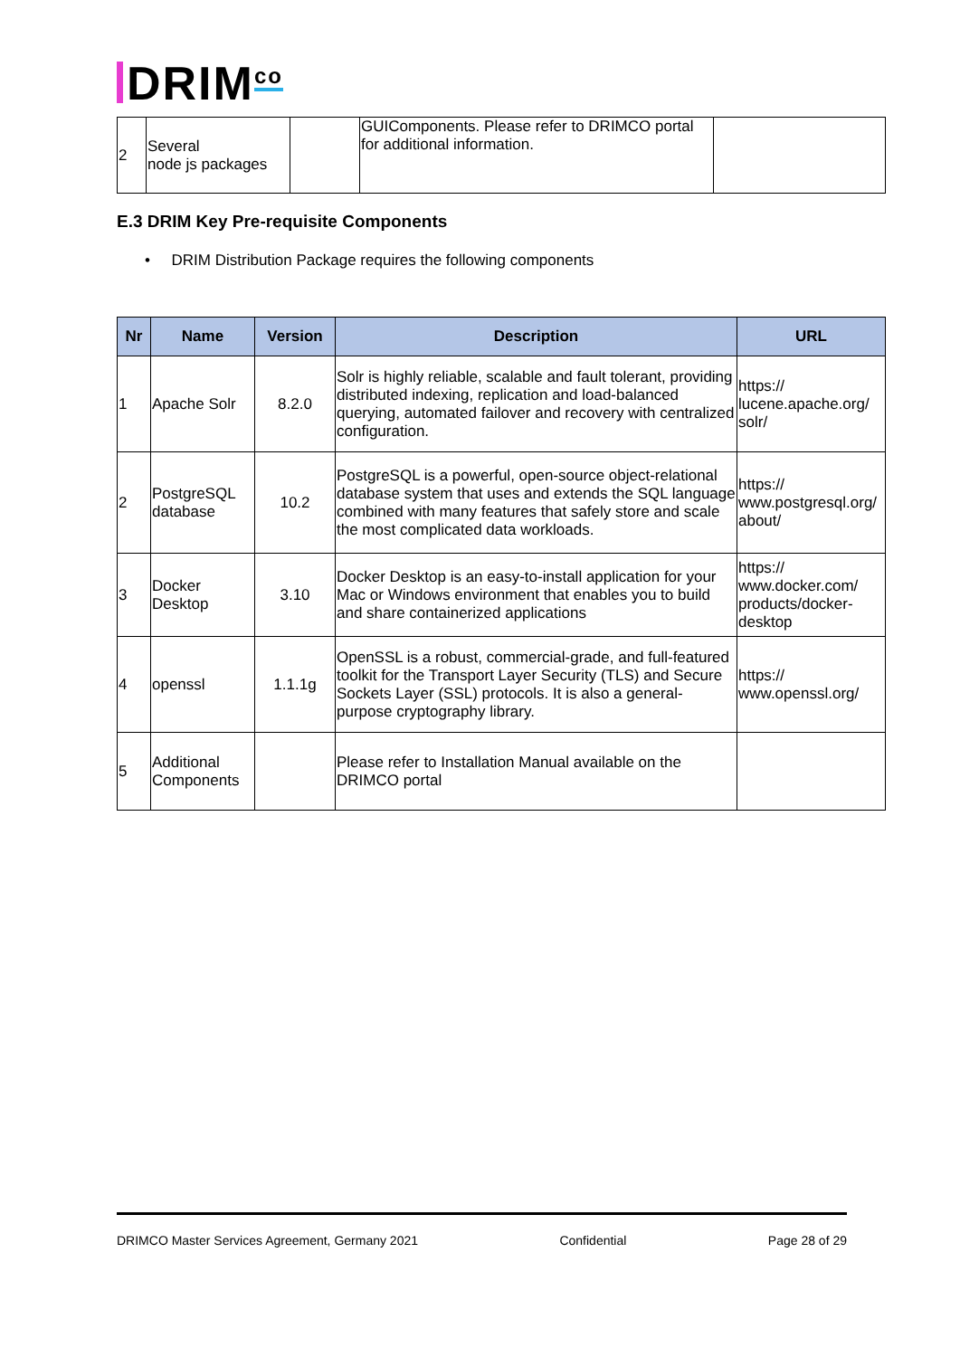DRIM<sup>co</sup>
| 2 | Several node js packages | | GUIComponents. Please refer to DRIMCO portal for additional information. | |
E.3 DRIM Key Pre-requisite Components
• DRIM Distribution Package requires the following components
| Nr | Name | Version | Description | URL |
| --- | --- | --- | --- | --- |
| 1 | Apache Solr | 8.2.0 | Solr is highly reliable, scalable and fault tolerant, providing distributed indexing, replication and load-balanced querying, automated failover and recovery with centralized configuration. | https:// lucene.apache.org/ solr/ |
| 2 | PostgreSQL database | 10.2 | PostgreSQL is a powerful, open-source object-relational database system that uses and extends the SQL language combined with many features that safely store and scale the most complicated data workloads. | https:// www.postgresql.org/ about/ |
| 3 | Docker Desktop | 3.10 | Docker Desktop is an easy-to-install application for your Mac or Windows environment that enables you to build and share containerized applications | https:// www.docker.com/ products/docker-desktop |
| 4 | openssl | 1.1.1g | OpenSSL is a robust, commercial-grade, and full-featured toolkit for the Transport Layer Security (TLS) and Secure Sockets Layer (SSL) protocols. It is also a general-purpose cryptography library. | https:// www.openssl.org/ |
| 5 | Additional Components | | Please refer to Installation Manual available on the DRIMCO portal | |
DRIMCO Master Services Agreement, Germany 2021 Confidential Page 28 of 29